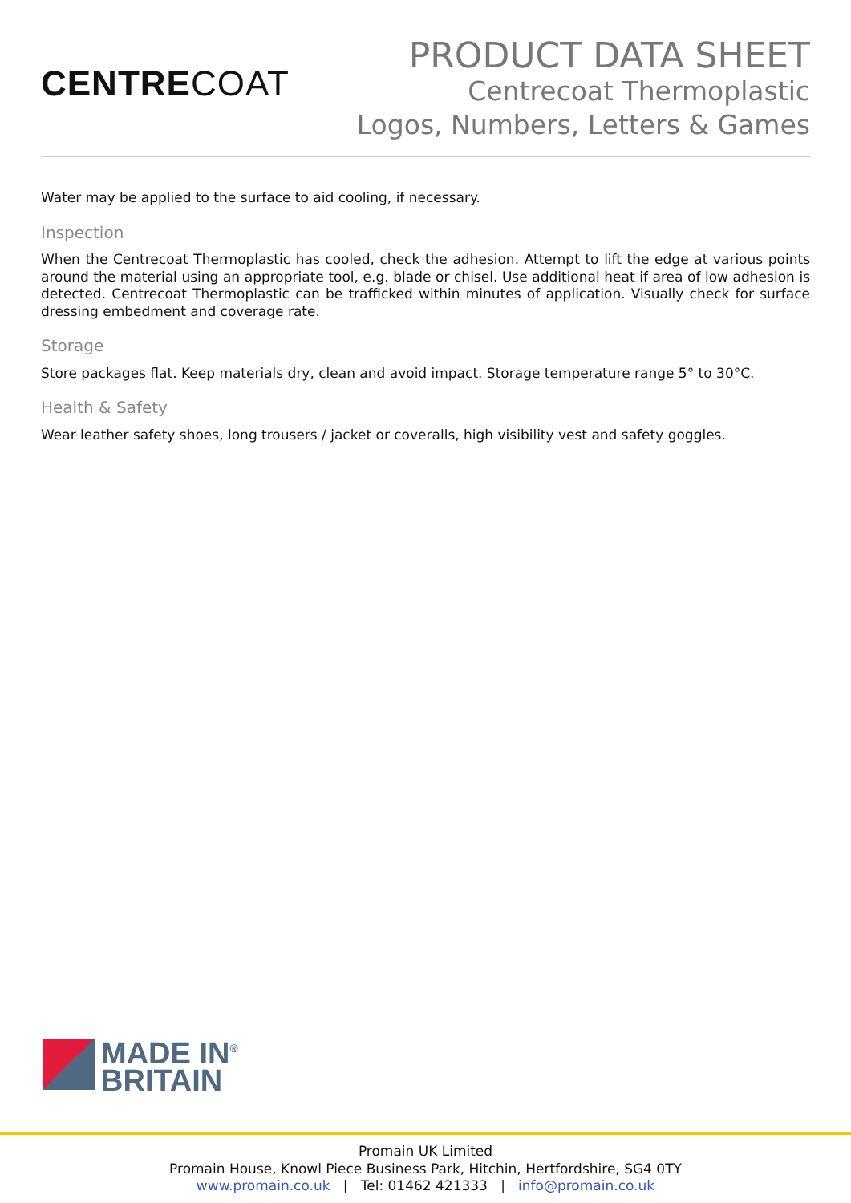CENTRECOAT
PRODUCT DATA SHEET
Centrecoat Thermoplastic
Logos, Numbers, Letters & Games
Water may be applied to the surface to aid cooling, if necessary.
Inspection
When the Centrecoat Thermoplastic has cooled, check the adhesion. Attempt to lift the edge at various points around the material using an appropriate tool, e.g. blade or chisel. Use additional heat if area of low adhesion is detected. Centrecoat Thermoplastic can be trafficked within minutes of application. Visually check for surface dressing embedment and coverage rate.
Storage
Store packages flat. Keep materials dry, clean and avoid impact. Storage temperature range 5° to 30°C.
Health & Safety
Wear leather safety shoes, long trousers / jacket or coveralls, high visibility vest and safety goggles.
MADE IN<sup>®</sup>
BRITAIN
Promain UK Limited
Promain House, Knowl Piece Business Park, Hitchin, Hertfordshire, SG4 0TY
www.promain.co.uk | Tel: 01462 421333 | info@promain.co.uk